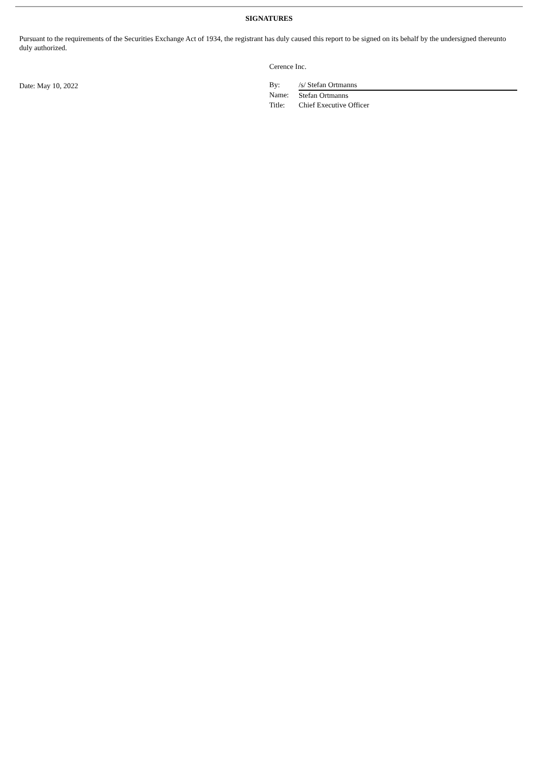SIGNATURES
Pursuant to the requirements of the Securities Exchange Act of 1934, the registrant has duly caused this report to be signed on its behalf by the undersigned thereunto duly authorized.
Date: May 10, 2022
Cerence Inc.
| By: | /s/ Stefan Ortmanns |
| Name: | Stefan Ortmanns |
| Title: | Chief Executive Officer |